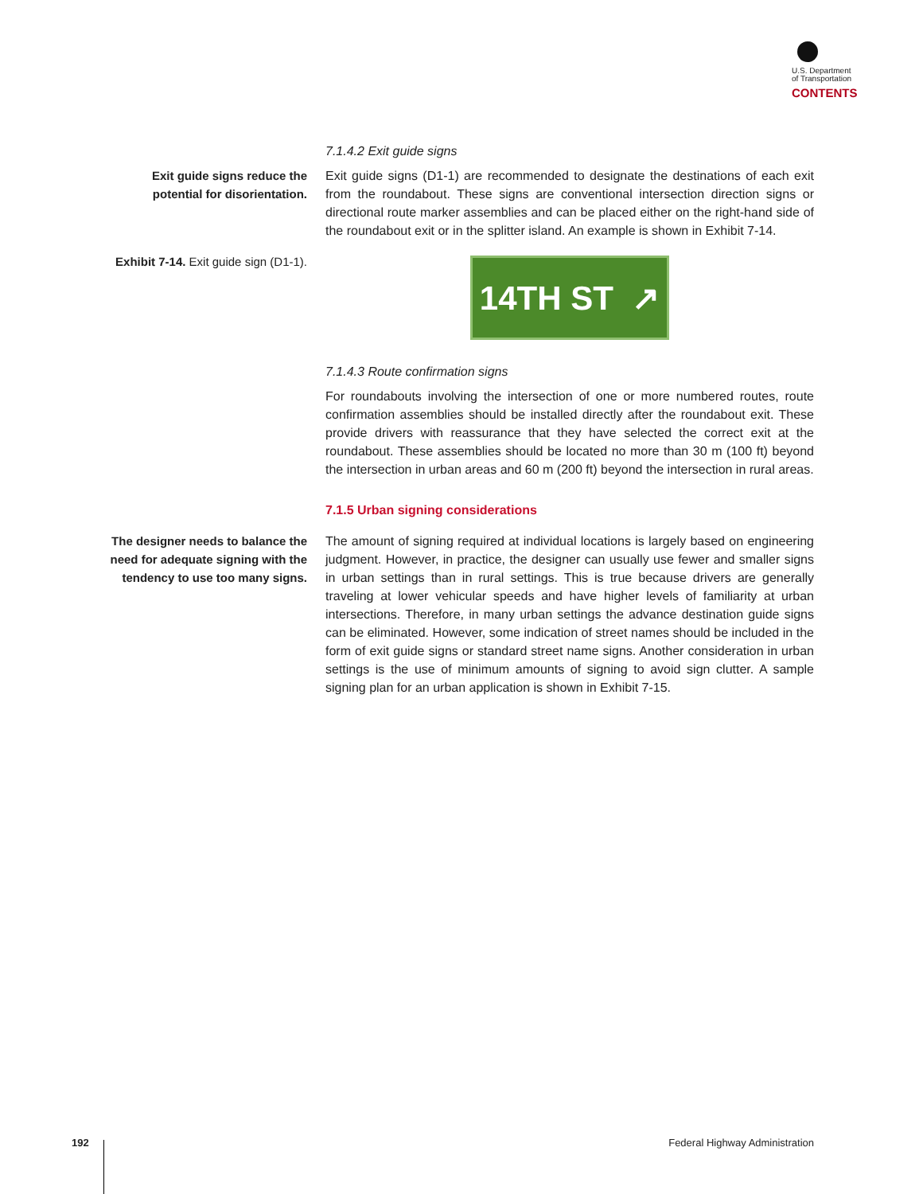U.S. Department
of Transportation
CONTENTS
7.1.4.2 Exit guide signs
Exit guide signs reduce the potential for disorientation.
Exit guide signs (D1-1) are recommended to designate the destinations of each exit from the roundabout. These signs are conventional intersection direction signs or directional route marker assemblies and can be placed either on the right-hand side of the roundabout exit or in the splitter island. An example is shown in Exhibit 7-14.
Exhibit 7-14. Exit guide sign (D1-1).
14TH ST ↗
7.1.4.3 Route confirmation signs
For roundabouts involving the intersection of one or more numbered routes, route confirmation assemblies should be installed directly after the roundabout exit. These provide drivers with reassurance that they have selected the correct exit at the roundabout. These assemblies should be located no more than 30 m (100 ft) beyond the intersection in urban areas and 60 m (200 ft) beyond the intersection in rural areas.
7.1.5 Urban signing considerations
The designer needs to balance the need for adequate signing with the tendency to use too many signs.
The amount of signing required at individual locations is largely based on engineering judgment. However, in practice, the designer can usually use fewer and smaller signs in urban settings than in rural settings. This is true because drivers are generally traveling at lower vehicular speeds and have higher levels of familiarity at urban intersections. Therefore, in many urban settings the advance destination guide signs can be eliminated. However, some indication of street names should be included in the form of exit guide signs or standard street name signs. Another consideration in urban settings is the use of minimum amounts of signing to avoid sign clutter. A sample signing plan for an urban application is shown in Exhibit 7-15.
192 Federal Highway Administration